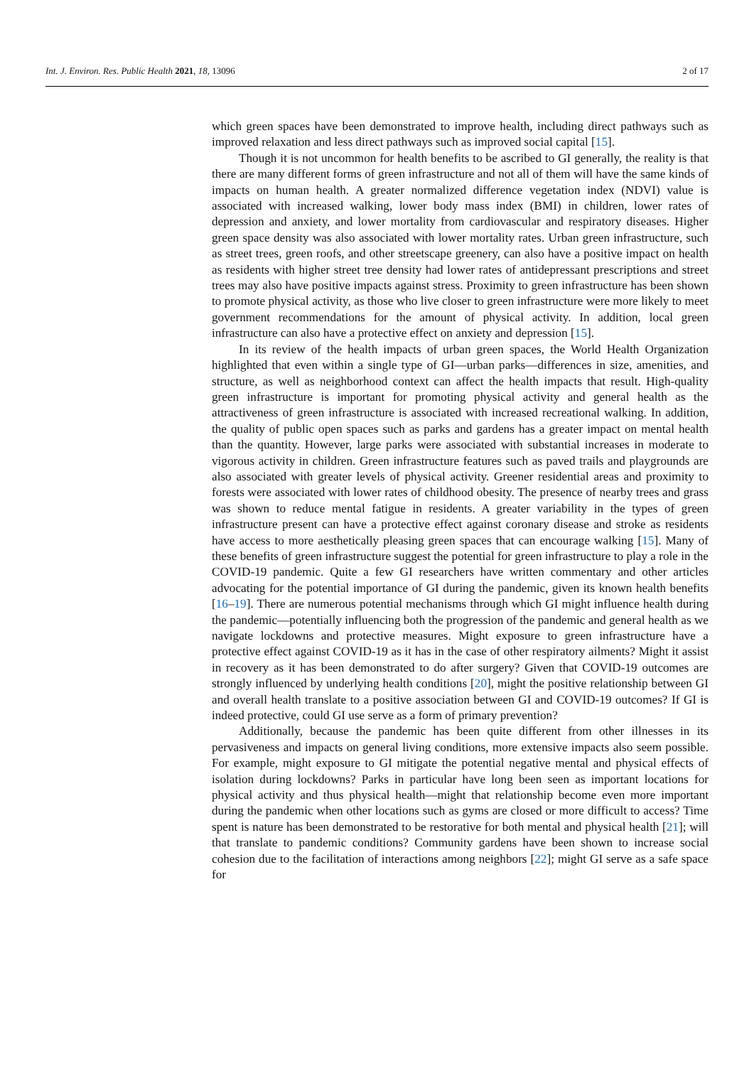Int. J. Environ. Res. Public Health 2021, 18, 13096 2 of 17
which green spaces have been demonstrated to improve health, including direct pathways such as improved relaxation and less direct pathways such as improved social capital [15].
Though it is not uncommon for health benefits to be ascribed to GI generally, the reality is that there are many different forms of green infrastructure and not all of them will have the same kinds of impacts on human health. A greater normalized difference vegetation index (NDVI) value is associated with increased walking, lower body mass index (BMI) in children, lower rates of depression and anxiety, and lower mortality from cardiovascular and respiratory diseases. Higher green space density was also associated with lower mortality rates. Urban green infrastructure, such as street trees, green roofs, and other streetscape greenery, can also have a positive impact on health as residents with higher street tree density had lower rates of antidepressant prescriptions and street trees may also have positive impacts against stress. Proximity to green infrastructure has been shown to promote physical activity, as those who live closer to green infrastructure were more likely to meet government recommendations for the amount of physical activity. In addition, local green infrastructure can also have a protective effect on anxiety and depression [15].
In its review of the health impacts of urban green spaces, the World Health Organization highlighted that even within a single type of GI—urban parks—differences in size, amenities, and structure, as well as neighborhood context can affect the health impacts that result. High-quality green infrastructure is important for promoting physical activity and general health as the attractiveness of green infrastructure is associated with increased recreational walking. In addition, the quality of public open spaces such as parks and gardens has a greater impact on mental health than the quantity. However, large parks were associated with substantial increases in moderate to vigorous activity in children. Green infrastructure features such as paved trails and playgrounds are also associated with greater levels of physical activity. Greener residential areas and proximity to forests were associated with lower rates of childhood obesity. The presence of nearby trees and grass was shown to reduce mental fatigue in residents. A greater variability in the types of green infrastructure present can have a protective effect against coronary disease and stroke as residents have access to more aesthetically pleasing green spaces that can encourage walking [15]. Many of these benefits of green infrastructure suggest the potential for green infrastructure to play a role in the COVID-19 pandemic. Quite a few GI researchers have written commentary and other articles advocating for the potential importance of GI during the pandemic, given its known health benefits [16–19]. There are numerous potential mechanisms through which GI might influence health during the pandemic—potentially influencing both the progression of the pandemic and general health as we navigate lockdowns and protective measures. Might exposure to green infrastructure have a protective effect against COVID-19 as it has in the case of other respiratory ailments? Might it assist in recovery as it has been demonstrated to do after surgery? Given that COVID-19 outcomes are strongly influenced by underlying health conditions [20], might the positive relationship between GI and overall health translate to a positive association between GI and COVID-19 outcomes? If GI is indeed protective, could GI use serve as a form of primary prevention?
Additionally, because the pandemic has been quite different from other illnesses in its pervasiveness and impacts on general living conditions, more extensive impacts also seem possible. For example, might exposure to GI mitigate the potential negative mental and physical effects of isolation during lockdowns? Parks in particular have long been seen as important locations for physical activity and thus physical health—might that relationship become even more important during the pandemic when other locations such as gyms are closed or more difficult to access? Time spent is nature has been demonstrated to be restorative for both mental and physical health [21]; will that translate to pandemic conditions? Community gardens have been shown to increase social cohesion due to the facilitation of interactions among neighbors [22]; might GI serve as a safe space for